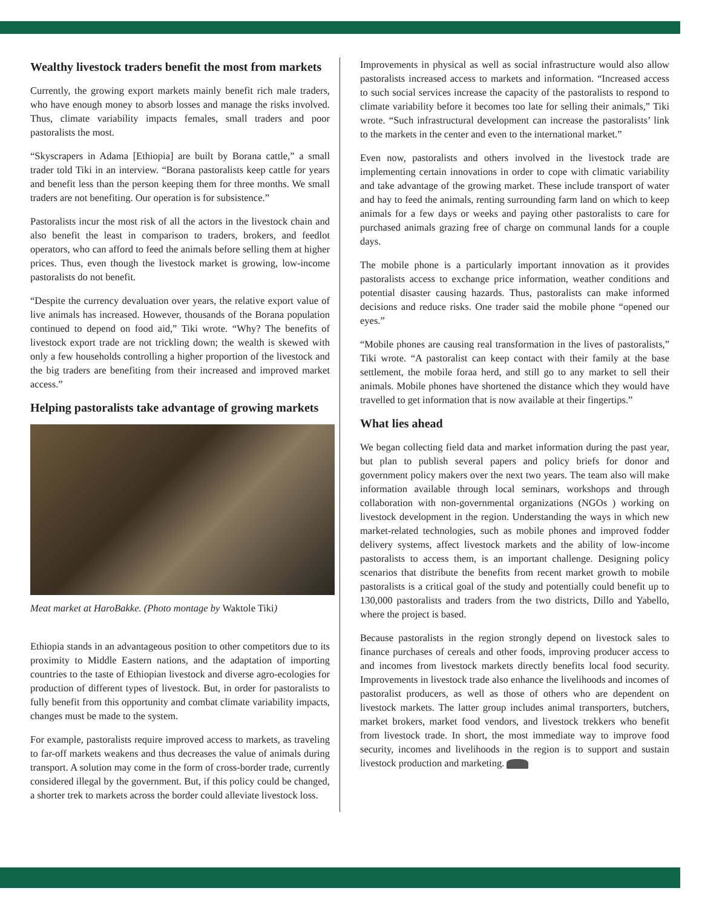Wealthy livestock traders benefit the most from markets
Currently, the growing export markets mainly benefit rich male traders, who have enough money to absorb losses and manage the risks involved. Thus, climate variability impacts females, small traders and poor pastoralists the most.
“Skyscrapers in Adama [Ethiopia] are built by Borana cattle,” a small trader told Tiki in an interview. “Borana pastoralists keep cattle for years and benefit less than the person keeping them for three months. We small traders are not benefiting. Our operation is for subsistence.”
Pastoralists incur the most risk of all the actors in the livestock chain and also benefit the least in comparison to traders, brokers, and feedlot operators, who can afford to feed the animals before selling them at higher prices. Thus, even though the livestock market is growing, low-income pastoralists do not benefit.
“Despite the currency devaluation over years, the relative export value of live animals has increased. However, thousands of the Borana population continued to depend on food aid,” Tiki wrote. “Why? The benefits of livestock export trade are not trickling down; the wealth is skewed with only a few households controlling a higher proportion of the livestock and the big traders are benefiting from their increased and improved market access.”
Helping pastoralists take advantage of growing markets
Meat market at HaroBakke. (Photo montage by Waktole Tiki)
Ethiopia stands in an advantageous position to other competitors due to its proximity to Middle Eastern nations, and the adaptation of importing countries to the taste of Ethiopian livestock and diverse agro-ecologies for production of different types of livestock. But, in order for pastoralists to fully benefit from this opportunity and combat climate variability impacts, changes must be made to the system.
For example, pastoralists require improved access to markets, as traveling to far-off markets weakens and thus decreases the value of animals during transport. A solution may come in the form of cross-border trade, currently considered illegal by the government. But, if this policy could be changed, a shorter trek to markets across the border could alleviate livestock loss.
Improvements in physical as well as social infrastructure would also allow pastoralists increased access to markets and information. “Increased access to such social services increase the capacity of the pastoralists to respond to climate variability before it becomes too late for selling their animals,” Tiki wrote. “Such infrastructural development can increase the pastoralists’ link to the markets in the center and even to the international market.”
Even now, pastoralists and others involved in the livestock trade are implementing certain innovations in order to cope with climatic variability and take advantage of the growing market. These include transport of water and hay to feed the animals, renting surrounding farm land on which to keep animals for a few days or weeks and paying other pastoralists to care for purchased animals grazing free of charge on communal lands for a couple days.
The mobile phone is a particularly important innovation as it provides pastoralists access to exchange price information, weather conditions and potential disaster causing hazards. Thus, pastoralists can make informed decisions and reduce risks. One trader said the mobile phone “opened our eyes.”
“Mobile phones are causing real transformation in the lives of pastoralists,” Tiki wrote. “A pastoralist can keep contact with their family at the base settlement, the mobile foraa herd, and still go to any market to sell their animals. Mobile phones have shortened the distance which they would have travelled to get information that is now available at their fingertips.”
What lies ahead
We began collecting field data and market information during the past year, but plan to publish several papers and policy briefs for donor and government policy makers over the next two years. The team also will make information available through local seminars, workshops and through collaboration with non-governmental organizations (NGOs ) working on livestock development in the region. Understanding the ways in which new market-related technologies, such as mobile phones and improved fodder delivery systems, affect livestock markets and the ability of low-income pastoralists to access them, is an important challenge. Designing policy scenarios that distribute the benefits from recent market growth to mobile pastoralists is a critical goal of the study and potentially could benefit up to 130,000 pastoralists and traders from the two districts, Dillo and Yabello, where the project is based.
Because pastoralists in the region strongly depend on livestock sales to finance purchases of cereals and other foods, improving producer access to and incomes from livestock markets directly benefits local food security. Improvements in livestock trade also enhance the livelihoods and incomes of pastoralist producers, as well as those of others who are dependent on livestock markets. The latter group includes animal transporters, butchers, market brokers, market food vendors, and livestock trekkers who benefit from livestock trade. In short, the most immediate way to improve food security, incomes and livelihoods in the region is to support and sustain livestock production and marketing.